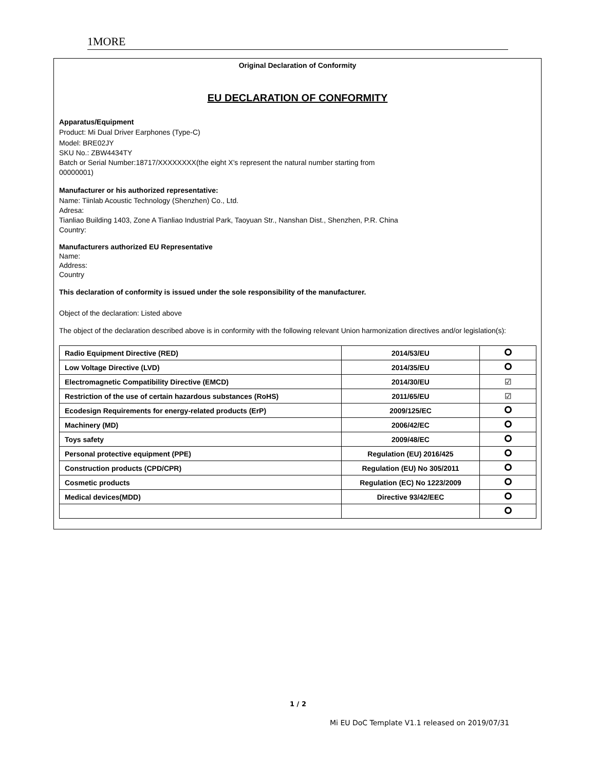1MORE
Original Declaration of Conformity
EU DECLARATION OF CONFORMITY
Apparatus/Equipment
Product: Mi Dual Driver Earphones (Type-C)
Model: BRE02JY
SKU No.: ZBW4434TY
Batch or Serial Number:18717/XXXXXXXX(the eight X’s represent the natural number starting from
00000001)
Manufacturer or his authorized representative:
Name: Tiinlab Acoustic Technology (Shenzhen) Co., Ltd.
Adresa:
Tianliao Building 1403, Zone A Tianliao Industrial Park, Taoyuan Str., Nanshan Dist., Shenzhen, P.R. China
Country:
Manufacturers authorized EU Representative
Name:
Address:
Country
This declaration of conformity is issued under the sole responsibility of the manufacturer.
Object of the declaration: Listed above
The object of the declaration described above is in conformity with the following relevant Union harmonization directives and/or legislation(s):
| Radio Equipment Directive (RED) | 2014/53/EU | |
| Low Voltage Directive (LVD) | 2014/35/EU | |
| Electromagnetic Compatibility Directive (EMCD) | 2014/30/EU | ☑ |
| Restriction of the use of certain hazardous substances (RoHS) | 2011/65/EU | ☑ |
| Ecodesign Requirements for energy-related products (ErP) | 2009/125/EC | |
| Machinery (MD) | 2006/42/EC | |
| Toys safety | 2009/48/EC | |
| Personal protective equipment (PPE) | Regulation (EU) 2016/425 | |
| Construction products (CPD/CPR) | Regulation (EU) No 305/2011 | |
| Cosmetic products | Regulation (EC) No 1223/2009 | |
| Medical devices(MDD) | Directive 93/42/EEC | |
1 / 2
Mi EU DoC Template V1.1 released on 2019/07/31